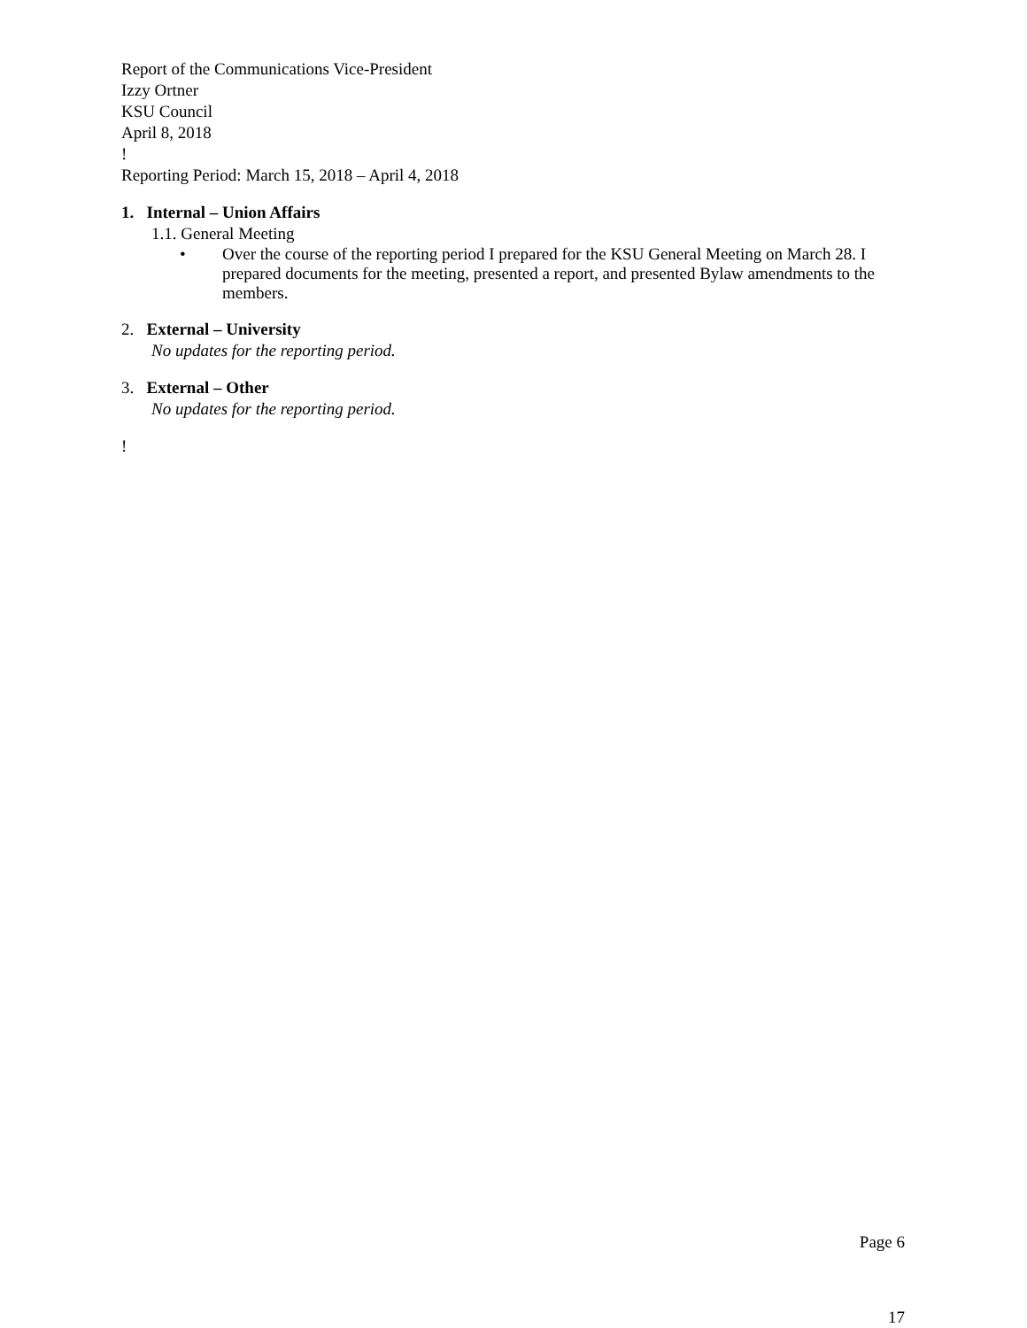Report of the Communications Vice-President
Izzy Ortner
KSU Council
April 8, 2018
!
Reporting Period: March 15, 2018 – April 4, 2018
1. Internal – Union Affairs
1.1. General Meeting
• Over the course of the reporting period I prepared for the KSU General Meeting on March 28. I prepared documents for the meeting, presented a report, and presented Bylaw amendments to the members.
2. External – University
No updates for the reporting period.
3. External – Other
No updates for the reporting period.
!
Page 6
17